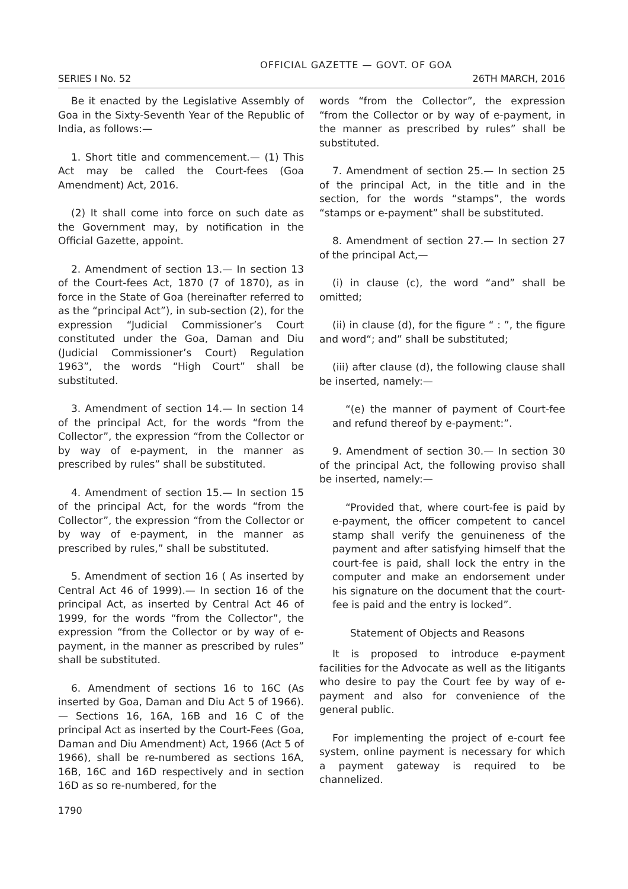OFFICIAL GAZETTE — GOVT. OF GOA
SERIES I No. 52 26TH MARCH, 2016
Be it enacted by the Legislative Assembly of Goa in the Sixty-Seventh Year of the Republic of India, as follows:—
1. Short title and commencement.— (1) This Act may be called the Court-fees (Goa Amendment) Act, 2016.
(2) It shall come into force on such date as the Government may, by notification in the Official Gazette, appoint.
2. Amendment of section 13.— In section 13 of the Court-fees Act, 1870 (7 of 1870), as in force in the State of Goa (hereinafter referred to as the “principal Act”), in sub-section (2), for the expression “Judicial Commissioner’s Court constituted under the Goa, Daman and Diu (Judicial Commissioner’s Court) Regulation 1963”, the words “High Court” shall be substituted.
3. Amendment of section 14.— In section 14 of the principal Act, for the words “from the Collector”, the expression “from the Collector or by way of e-payment, in the manner as prescribed by rules” shall be substituted.
4. Amendment of section 15.— In section 15 of the principal Act, for the words “from the Collector”, the expression “from the Collector or by way of e-payment, in the manner as prescribed by rules,” shall be substituted.
5. Amendment of section 16 ( As inserted by Central Act 46 of 1999).— In section 16 of the principal Act, as inserted by Central Act 46 of 1999, for the words “from the Collector”, the expression “from the Collector or by way of e-payment, in the manner as prescribed by rules” shall be substituted.
6. Amendment of sections 16 to 16C (As inserted by Goa, Daman and Diu Act 5 of 1966).— Sections 16, 16A, 16B and 16 C of the principal Act as inserted by the Court-Fees (Goa, Daman and Diu Amendment) Act, 1966 (Act 5 of 1966), shall be re-numbered as sections 16A, 16B, 16C and 16D respectively and in section 16D as so re-numbered, for the
words “from the Collector”, the expression “from the Collector or by way of e-payment, in the manner as prescribed by rules” shall be substituted.
7. Amendment of section 25.— In section 25 of the principal Act, in the title and in the section, for the words “stamps”, the words “stamps or e-payment” shall be substituted.
8. Amendment of section 27.— In section 27 of the principal Act,—
(i) in clause (c), the word “and” shall be omitted;
(ii) in clause (d), for the figure “ : ”, the figure and word“; and” shall be substituted;
(iii) after clause (d), the following clause shall be inserted, namely:—
“(e) the manner of payment of Court-fee and refund thereof by e-payment:”.
9. Amendment of section 30.— In section 30 of the principal Act, the following proviso shall be inserted, namely:—
“Provided that, where court-fee is paid by e-payment, the officer competent to cancel stamp shall verify the genuineness of the payment and after satisfying himself that the court-fee is paid, shall lock the entry in the computer and make an endorsement under his signature on the document that the court-fee is paid and the entry is locked”.
Statement of Objects and Reasons
It is proposed to introduce e-payment facilities for the Advocate as well as the litigants who desire to pay the Court fee by way of e-payment and also for convenience of the general public.
For implementing the project of e-court fee system, online payment is necessary for which a payment gateway is required to be channelized.
1790